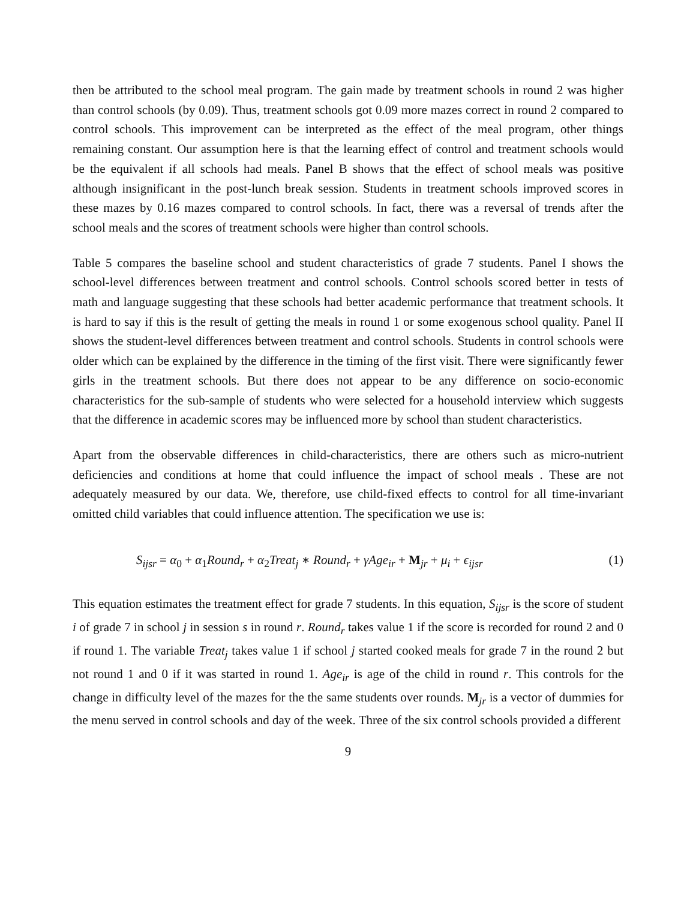then be attributed to the school meal program. The gain made by treatment schools in round 2 was higher than control schools (by 0.09). Thus, treatment schools got 0.09 more mazes correct in round 2 compared to control schools. This improvement can be interpreted as the effect of the meal program, other things remaining constant. Our assumption here is that the learning effect of control and treatment schools would be the equivalent if all schools had meals. Panel B shows that the effect of school meals was positive although insignificant in the post-lunch break session. Students in treatment schools improved scores in these mazes by 0.16 mazes compared to control schools. In fact, there was a reversal of trends after the school meals and the scores of treatment schools were higher than control schools.
Table 5 compares the baseline school and student characteristics of grade 7 students. Panel I shows the school-level differences between treatment and control schools. Control schools scored better in tests of math and language suggesting that these schools had better academic performance that treatment schools. It is hard to say if this is the result of getting the meals in round 1 or some exogenous school quality. Panel II shows the student-level differences between treatment and control schools. Students in control schools were older which can be explained by the difference in the timing of the first visit. There were significantly fewer girls in the treatment schools. But there does not appear to be any difference on socio-economic characteristics for the sub-sample of students who were selected for a household interview which suggests that the difference in academic scores may be influenced more by school than student characteristics.
Apart from the observable differences in child-characteristics, there are others such as micro-nutrient deficiencies and conditions at home that could influence the impact of school meals . These are not adequately measured by our data. We, therefore, use child-fixed effects to control for all time-invariant omitted child variables that could influence attention. The specification we use is:
S<sub>ijsr</sub> = α<sub>0</sub> + α<sub>1</sub>Round<sub>r</sub> + α<sub>2</sub>Treat<sub>j</sub> ∗ Round<sub>r</sub> + γAge<sub>ir</sub> + M<sub>jr</sub> + μ<sub>i</sub> + ϵ<sub>ijsr</sub> (1)
This equation estimates the treatment effect for grade 7 students. In this equation, S<sub>ijsr</sub> is the score of student i of grade 7 in school j in session s in round r. Round<sub>r</sub> takes value 1 if the score is recorded for round 2 and 0 if round 1. The variable Treat<sub>j</sub> takes value 1 if school j started cooked meals for grade 7 in the round 2 but not round 1 and 0 if it was started in round 1. Age<sub>ir</sub> is age of the child in round r. This controls for the change in difficulty level of the mazes for the the same students over rounds. M<sub>jr</sub> is a vector of dummies for the menu served in control schools and day of the week. Three of the six control schools provided a different
9